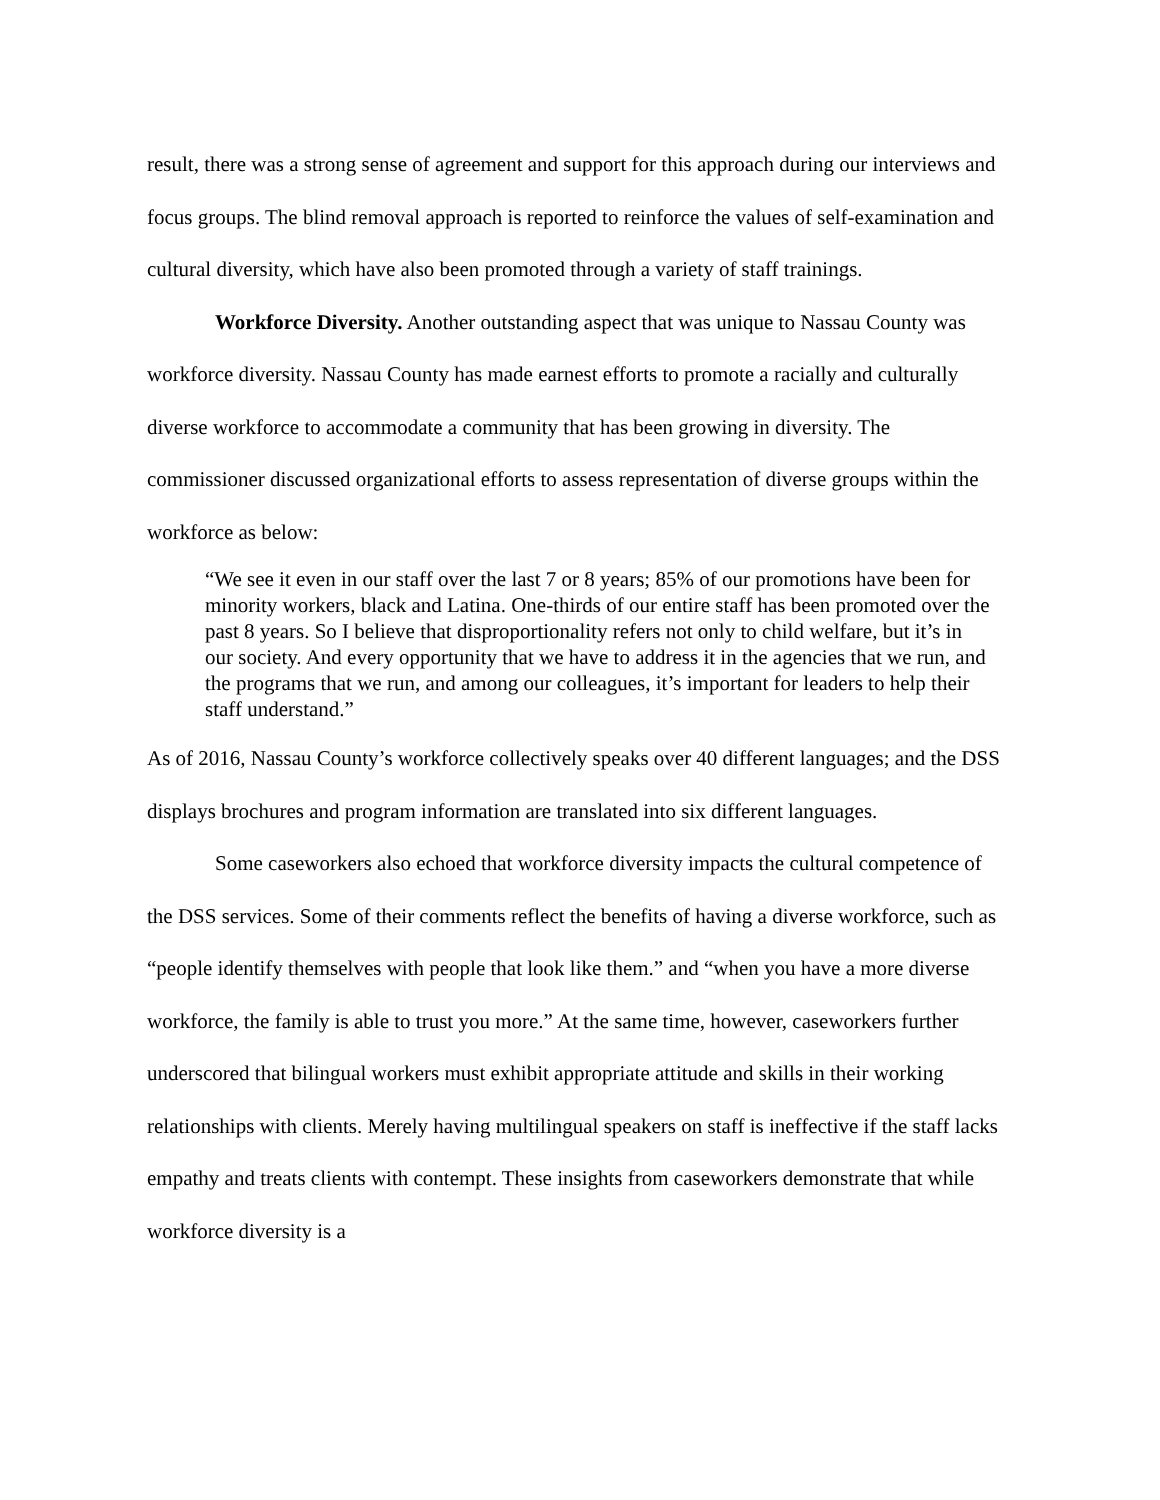result, there was a strong sense of agreement and support for this approach during our interviews and focus groups. The blind removal approach is reported to reinforce the values of self-examination and cultural diversity, which have also been promoted through a variety of staff trainings.
Workforce Diversity. Another outstanding aspect that was unique to Nassau County was workforce diversity. Nassau County has made earnest efforts to promote a racially and culturally diverse workforce to accommodate a community that has been growing in diversity. The commissioner discussed organizational efforts to assess representation of diverse groups within the workforce as below:
“We see it even in our staff over the last 7 or 8 years; 85% of our promotions have been for minority workers, black and Latina. One-thirds of our entire staff has been promoted over the past 8 years. So I believe that disproportionality refers not only to child welfare, but it’s in our society. And every opportunity that we have to address it in the agencies that we run, and the programs that we run, and among our colleagues, it’s important for leaders to help their staff understand.”
As of 2016, Nassau County’s workforce collectively speaks over 40 different languages; and the DSS displays brochures and program information are translated into six different languages.
Some caseworkers also echoed that workforce diversity impacts the cultural competence of the DSS services. Some of their comments reflect the benefits of having a diverse workforce, such as “people identify themselves with people that look like them.” and “when you have a more diverse workforce, the family is able to trust you more.” At the same time, however, caseworkers further underscored that bilingual workers must exhibit appropriate attitude and skills in their working relationships with clients. Merely having multilingual speakers on staff is ineffective if the staff lacks empathy and treats clients with contempt. These insights from caseworkers demonstrate that while workforce diversity is a